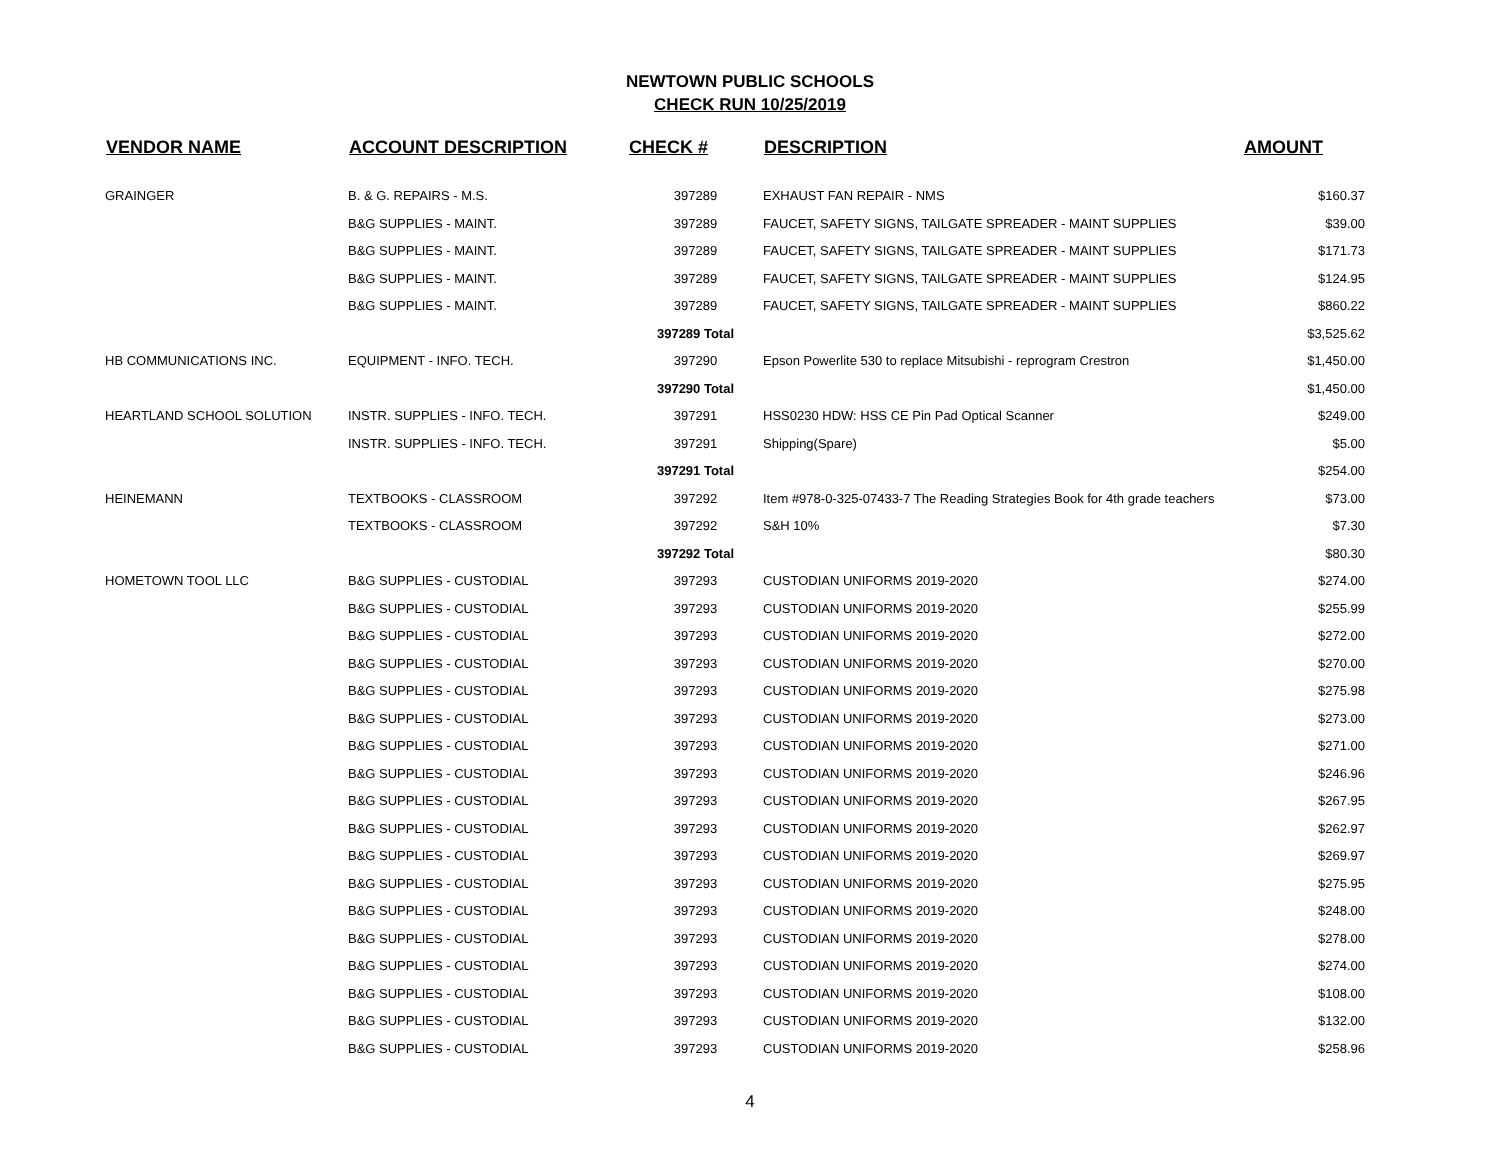NEWTOWN PUBLIC SCHOOLS
CHECK RUN 10/25/2019
| VENDOR NAME | ACCOUNT DESCRIPTION | CHECK # | DESCRIPTION | AMOUNT |
| --- | --- | --- | --- | --- |
| GRAINGER | B. & G. REPAIRS - M.S. | 397289 | EXHAUST FAN REPAIR - NMS | $160.37 |
| | B&G SUPPLIES - MAINT. | 397289 | FAUCET, SAFETY SIGNS, TAILGATE SPREADER - MAINT SUPPLIES | $39.00 |
| | B&G SUPPLIES - MAINT. | 397289 | FAUCET, SAFETY SIGNS, TAILGATE SPREADER - MAINT SUPPLIES | $171.73 |
| | B&G SUPPLIES - MAINT. | 397289 | FAUCET, SAFETY SIGNS, TAILGATE SPREADER - MAINT SUPPLIES | $124.95 |
| | B&G SUPPLIES - MAINT. | 397289 | FAUCET, SAFETY SIGNS, TAILGATE SPREADER - MAINT SUPPLIES | $860.22 |
| | | 397289 Total | | $3,525.62 |
| HB COMMUNICATIONS INC. | EQUIPMENT - INFO. TECH. | 397290 | Epson Powerlite 530 to replace Mitsubishi - reprogram Crestron | $1,450.00 |
| | | 397290 Total | | $1,450.00 |
| HEARTLAND SCHOOL SOLUTION | INSTR. SUPPLIES - INFO. TECH. | 397291 | HSS0230 HDW: HSS CE Pin Pad Optical Scanner | $249.00 |
| | INSTR. SUPPLIES - INFO. TECH. | 397291 | Shipping(Spare) | $5.00 |
| | | 397291 Total | | $254.00 |
| HEINEMANN | TEXTBOOKS - CLASSROOM | 397292 | Item #978-0-325-07433-7 The Reading Strategies Book for 4th grade teachers | $73.00 |
| | TEXTBOOKS - CLASSROOM | 397292 | S&H 10% | $7.30 |
| | | 397292 Total | | $80.30 |
| HOMETOWN TOOL LLC | B&G SUPPLIES - CUSTODIAL | 397293 | CUSTODIAN UNIFORMS 2019-2020 | $274.00 |
| | B&G SUPPLIES - CUSTODIAL | 397293 | CUSTODIAN UNIFORMS 2019-2020 | $255.99 |
| | B&G SUPPLIES - CUSTODIAL | 397293 | CUSTODIAN UNIFORMS 2019-2020 | $272.00 |
| | B&G SUPPLIES - CUSTODIAL | 397293 | CUSTODIAN UNIFORMS 2019-2020 | $270.00 |
| | B&G SUPPLIES - CUSTODIAL | 397293 | CUSTODIAN UNIFORMS 2019-2020 | $275.98 |
| | B&G SUPPLIES - CUSTODIAL | 397293 | CUSTODIAN UNIFORMS 2019-2020 | $273.00 |
| | B&G SUPPLIES - CUSTODIAL | 397293 | CUSTODIAN UNIFORMS 2019-2020 | $271.00 |
| | B&G SUPPLIES - CUSTODIAL | 397293 | CUSTODIAN UNIFORMS 2019-2020 | $246.96 |
| | B&G SUPPLIES - CUSTODIAL | 397293 | CUSTODIAN UNIFORMS 2019-2020 | $267.95 |
| | B&G SUPPLIES - CUSTODIAL | 397293 | CUSTODIAN UNIFORMS 2019-2020 | $262.97 |
| | B&G SUPPLIES - CUSTODIAL | 397293 | CUSTODIAN UNIFORMS 2019-2020 | $269.97 |
| | B&G SUPPLIES - CUSTODIAL | 397293 | CUSTODIAN UNIFORMS 2019-2020 | $275.95 |
| | B&G SUPPLIES - CUSTODIAL | 397293 | CUSTODIAN UNIFORMS 2019-2020 | $248.00 |
| | B&G SUPPLIES - CUSTODIAL | 397293 | CUSTODIAN UNIFORMS 2019-2020 | $278.00 |
| | B&G SUPPLIES - CUSTODIAL | 397293 | CUSTODIAN UNIFORMS 2019-2020 | $274.00 |
| | B&G SUPPLIES - CUSTODIAL | 397293 | CUSTODIAN UNIFORMS 2019-2020 | $108.00 |
| | B&G SUPPLIES - CUSTODIAL | 397293 | CUSTODIAN UNIFORMS 2019-2020 | $132.00 |
| | B&G SUPPLIES - CUSTODIAL | 397293 | CUSTODIAN UNIFORMS 2019-2020 | $258.96 |
4